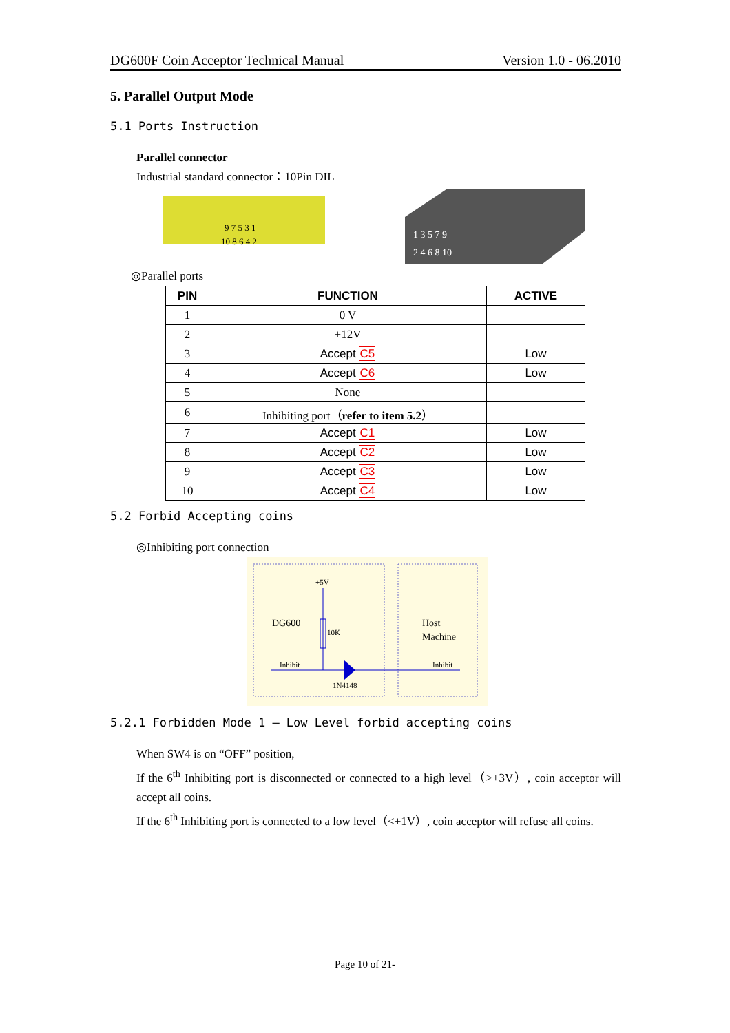DG600F Coin Acceptor Technical Manual Version 1.0 - 06.2010
5. Parallel Output Mode
5.1 Ports Instruction
Parallel connector
Industrial standard connector：10Pin DIL
9 7 5 3 1
10 8 6 4 2
1 3 5 7 9
2 4 6 8 10
◎Parallel ports
| PIN | FUNCTION | ACTIVE |
| --- | --- | --- |
| 1 | 0 V | |
| 2 | +12V | |
| 3 | Accept C5 | Low |
| 4 | Accept C6 | Low |
| 5 | None | |
| 6 | Inhibiting port（ refer to item 5.2 ） | |
| 7 | Accept C1 | Low |
| 8 | Accept C2 | Low |
| 9 | Accept C3 | Low |
| 10 | Accept C4 | Low |
5.2 Forbid Accepting coins
◎Inhibiting port connection
+5V
10K
DG600
Host
Machine
Inhibit
Inhibit
1N4148
5.2.1 Forbidden Mode 1 — Low Level forbid accepting coins
When SW4 is on “OFF” position,
If the 6<sup>th</sup> Inhibiting port is disconnected or connected to a high level（>+3V）, coin acceptor will accept all coins.
If the 6<sup>th</sup> Inhibiting port is connected to a low level（<+1V）, coin acceptor will refuse all coins.
Page 10 of 21-